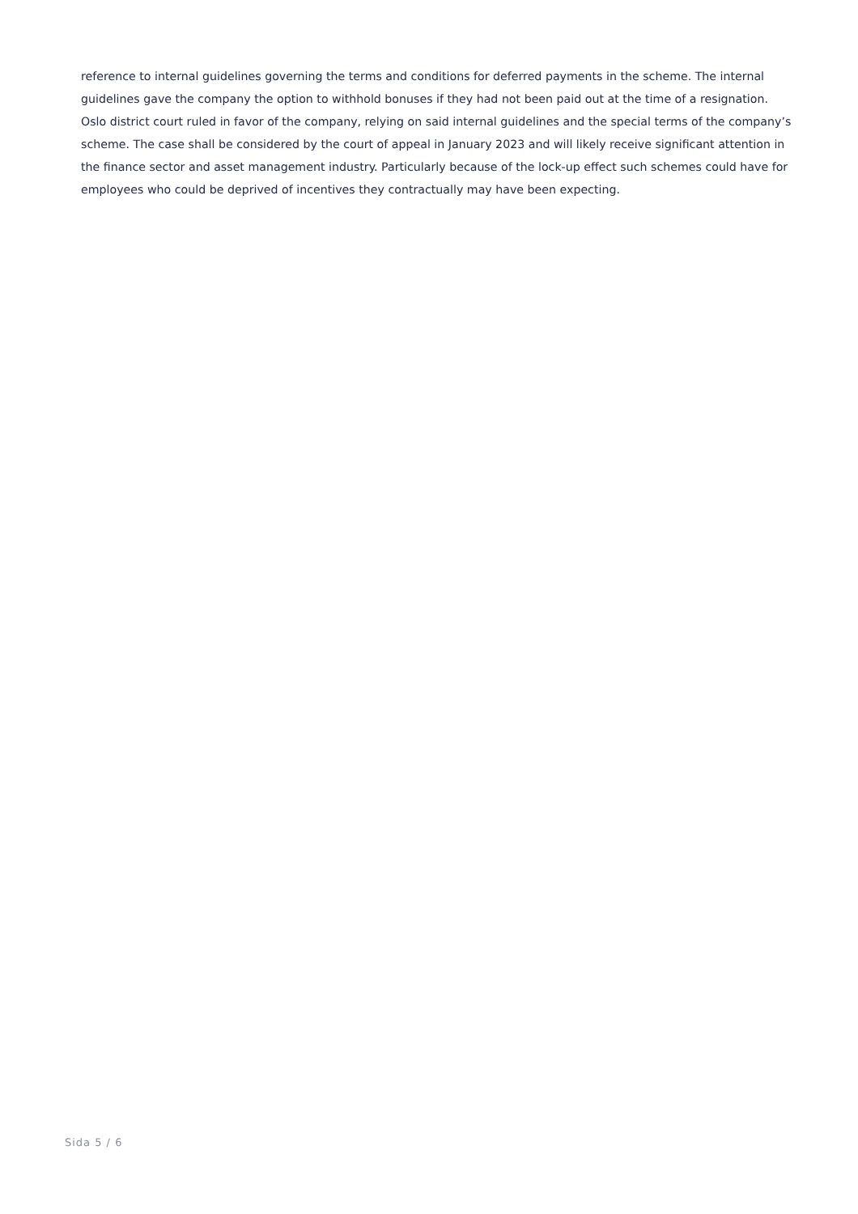reference to internal guidelines governing the terms and conditions for deferred payments in the scheme. The internal guidelines gave the company the option to withhold bonuses if they had not been paid out at the time of a resignation. Oslo district court ruled in favor of the company, relying on said internal guidelines and the special terms of the company’s scheme. The case shall be considered by the court of appeal in January 2023 and will likely receive significant attention in the finance sector and asset management industry. Particularly because of the lock-up effect such schemes could have for employees who could be deprived of incentives they contractually may have been expecting.
Sida 5 / 6